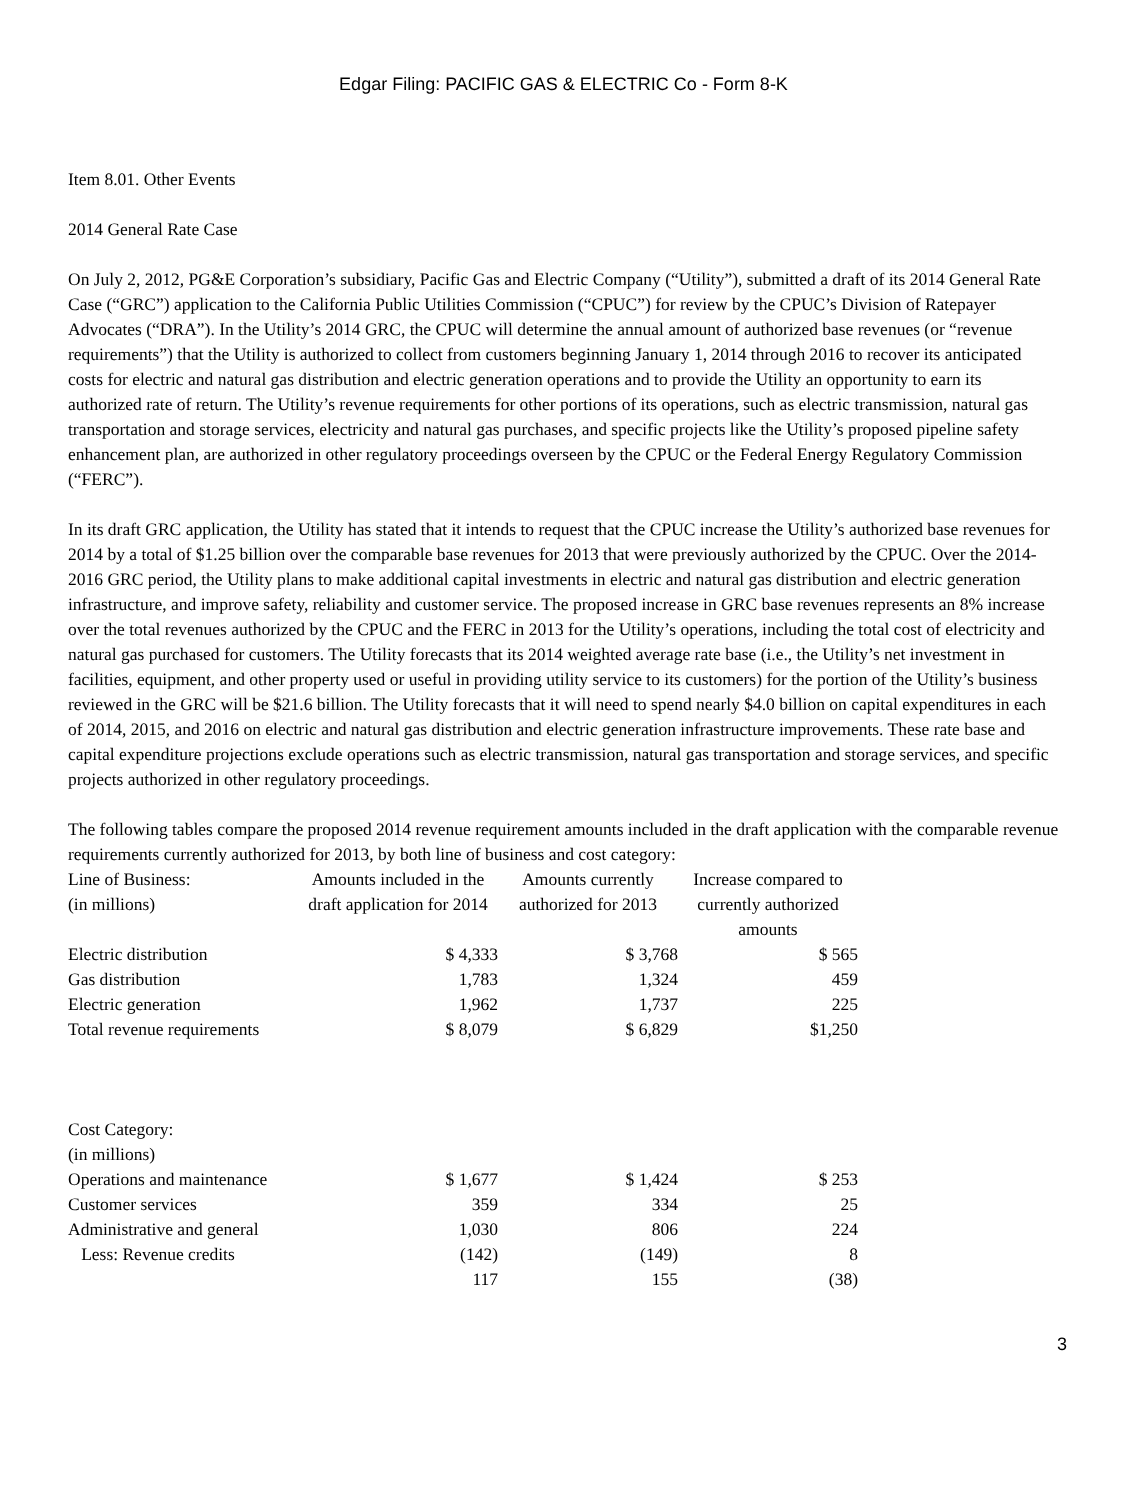Edgar Filing: PACIFIC GAS & ELECTRIC Co - Form 8-K
Item 8.01. Other Events
2014 General Rate Case
On July 2, 2012, PG&E Corporation’s subsidiary, Pacific Gas and Electric Company (“Utility”), submitted a draft of its 2014 General Rate Case (“GRC”) application to the California Public Utilities Commission (“CPUC”) for review by the CPUC’s Division of Ratepayer Advocates (“DRA”). In the Utility’s 2014 GRC, the CPUC will determine the annual amount of authorized base revenues (or “revenue requirements”) that the Utility is authorized to collect from customers beginning January 1, 2014 through 2016 to recover its anticipated costs for electric and natural gas distribution and electric generation operations and to provide the Utility an opportunity to earn its authorized rate of return. The Utility’s revenue requirements for other portions of its operations, such as electric transmission, natural gas transportation and storage services, electricity and natural gas purchases, and specific projects like the Utility’s proposed pipeline safety enhancement plan, are authorized in other regulatory proceedings overseen by the CPUC or the Federal Energy Regulatory Commission (“FERC”).
In its draft GRC application, the Utility has stated that it intends to request that the CPUC increase the Utility’s authorized base revenues for 2014 by a total of $1.25 billion over the comparable base revenues for 2013 that were previously authorized by the CPUC. Over the 2014-2016 GRC period, the Utility plans to make additional capital investments in electric and natural gas distribution and electric generation infrastructure, and improve safety, reliability and customer service. The proposed increase in GRC base revenues represents an 8% increase over the total revenues authorized by the CPUC and the FERC in 2013 for the Utility’s operations, including the total cost of electricity and natural gas purchased for customers. The Utility forecasts that its 2014 weighted average rate base (i.e., the Utility’s net investment in facilities, equipment, and other property used or useful in providing utility service to its customers) for the portion of the Utility’s business reviewed in the GRC will be $21.6 billion. The Utility forecasts that it will need to spend nearly $4.0 billion on capital expenditures in each of 2014, 2015, and 2016 on electric and natural gas distribution and electric generation infrastructure improvements. These rate base and capital expenditure projections exclude operations such as electric transmission, natural gas transportation and storage services, and specific projects authorized in other regulatory proceedings.
The following tables compare the proposed 2014 revenue requirement amounts included in the draft application with the comparable revenue requirements currently authorized for 2013, by both line of business and cost category:
| Line of Business: (in millions) | Amounts included in the draft application for 2014 | Amounts currently authorized for 2013 | Increase compared to currently authorized amounts |
| --- | --- | --- | --- |
| Electric distribution | $ 4,333 | $ 3,768 | $ 565 |
| Gas distribution | 1,783 | 1,324 | 459 |
| Electric generation | 1,962 | 1,737 | 225 |
| Total revenue requirements | $ 8,079 | $ 6,829 | $1,250 |
| Cost Category: (in millions) | | | |
| Operations and maintenance | $ 1,677 | $ 1,424 | $ 253 |
| Customer services | 359 | 334 | 25 |
| Administrative and general | 1,030 | 806 | 224 |
| Less: Revenue credits | (142) | (149) | 8 |
| | 117 | 155 | (38) |
3